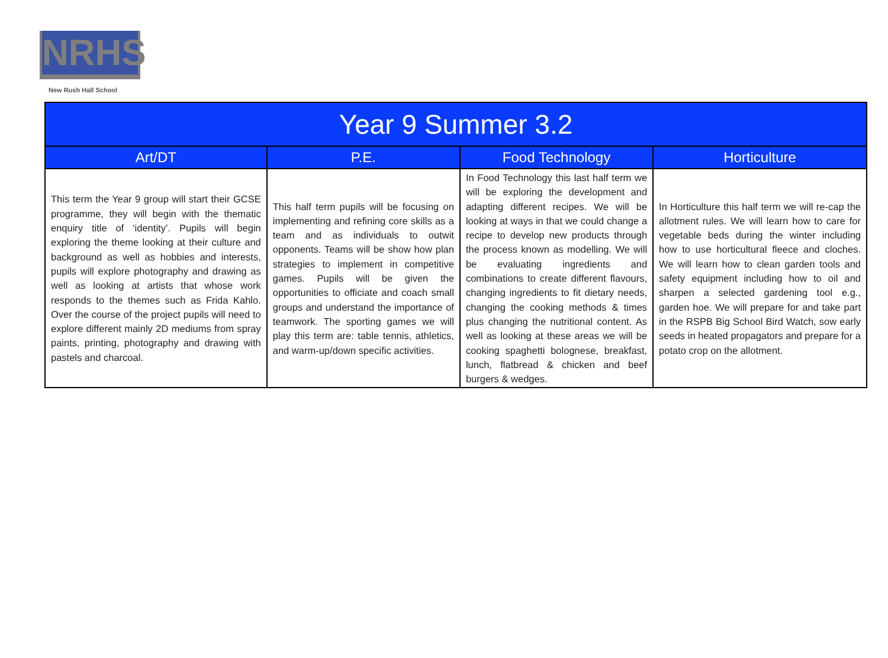NRHS
New Rush Hall School
| Year 9 Summer 3.2 | | | |
| --- | --- | --- | --- |
| Art/DT | P.E. | Food Technology | Horticulture |
| This term the Year 9 group will start their GCSE programme, they will begin with the thematic enquiry title of ‘identity’. Pupils will begin exploring the theme looking at their culture and background as well as hobbies and interests, pupils will explore photography and drawing as well as looking at artists that whose work responds to the themes such as Frida Kahlo. Over the course of the project pupils will need to explore different mainly 2D mediums from spray paints, printing, photography and drawing with pastels and charcoal. | This half term pupils will be focusing on implementing and refining core skills as a team and as individuals to outwit opponents. Teams will be show how plan strategies to implement in competitive games. Pupils will be given the opportunities to officiate and coach small groups and understand the importance of teamwork. The sporting games we will play this term are: table tennis, athletics, and warm-up/down specific activities. | In Food Technology this last half term we will be exploring the development and adapting different recipes. We will be looking at ways in that we could change a recipe to develop new products through the process known as modelling. We will be evaluating ingredients and combinations to create different flavours, changing ingredients to fit dietary needs, changing the cooking methods & times plus changing the nutritional content. As well as looking at these areas we will be cooking spaghetti bolognese, breakfast, lunch, flatbread & chicken and beef burgers & wedges. | In Horticulture this half term we will re-cap the allotment rules. We will learn how to care for vegetable beds during the winter including how to use horticultural fleece and cloches. We will learn how to clean garden tools and safety equipment including how to oil and sharpen a selected gardening tool e.g., garden hoe. We will prepare for and take part in the RSPB Big School Bird Watch, sow early seeds in heated propagators and prepare for a potato crop on the allotment. |